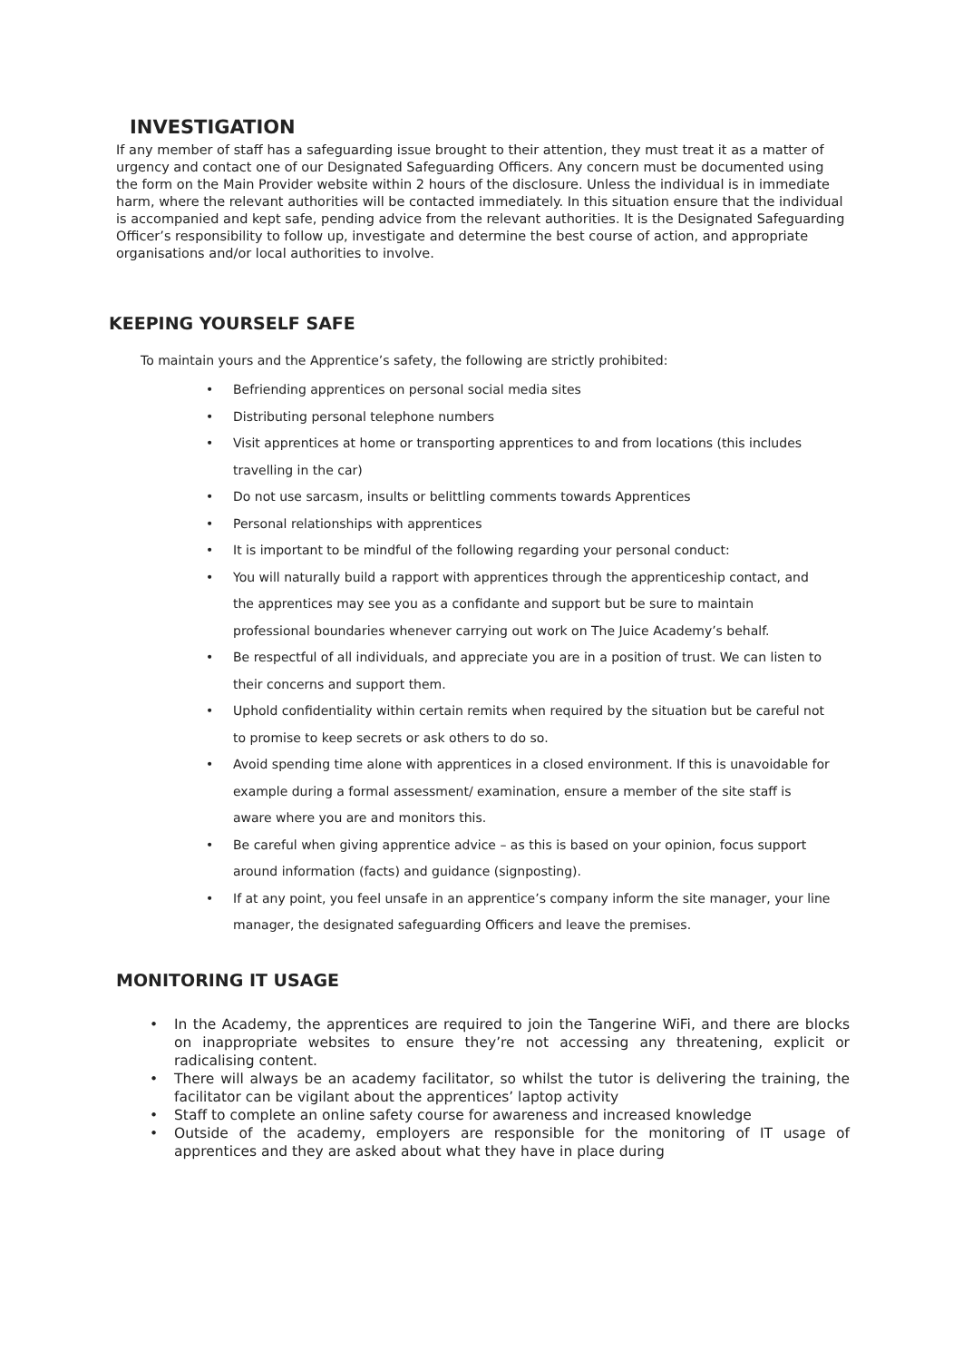INVESTIGATION
If any member of staff has a safeguarding issue brought to their attention, they must treat it as a matter of urgency and contact one of our Designated Safeguarding Officers. Any concern must be documented using the form on the Main Provider website within 2 hours of the disclosure. Unless the individual is in immediate harm, where the relevant authorities will be contacted immediately. In this situation ensure that the individual is accompanied and kept safe, pending advice from the relevant authorities. It is the Designated Safeguarding Officer’s responsibility to follow up, investigate and determine the best course of action, and appropriate organisations and/or local authorities to involve.
KEEPING YOURSELF SAFE
To maintain yours and the Apprentice’s safety, the following are strictly prohibited:
• Befriending apprentices on personal social media sites
• Distributing personal telephone numbers
• Visit apprentices at home or transporting apprentices to and from locations (this includes travelling in the car)
• Do not use sarcasm, insults or belittling comments towards Apprentices
• Personal relationships with apprentices
• It is important to be mindful of the following regarding your personal conduct:
• You will naturally build a rapport with apprentices through the apprenticeship contact, and the apprentices may see you as a confidante and support but be sure to maintain professional boundaries whenever carrying out work on The Juice Academy’s behalf.
• Be respectful of all individuals, and appreciate you are in a position of trust. We can listen to their concerns and support them.
• Uphold confidentiality within certain remits when required by the situation but be careful not to promise to keep secrets or ask others to do so.
• Avoid spending time alone with apprentices in a closed environment. If this is unavoidable for example during a formal assessment/ examination, ensure a member of the site staff is aware where you are and monitors this.
• Be careful when giving apprentice advice – as this is based on your opinion, focus support around information (facts) and guidance (signposting).
• If at any point, you feel unsafe in an apprentice’s company inform the site manager, your line manager, the designated safeguarding Officers and leave the premises.
MONITORING IT USAGE
• In the Academy, the apprentices are required to join the Tangerine WiFi, and there are blocks on inappropriate websites to ensure they’re not accessing any threatening, explicit or radicalising content.
• There will always be an academy facilitator, so whilst the tutor is delivering the training, the facilitator can be vigilant about the apprentices’ laptop activity
• Staff to complete an online safety course for awareness and increased knowledge
• Outside of the academy, employers are responsible for the monitoring of IT usage of apprentices and they are asked about what they have in place during